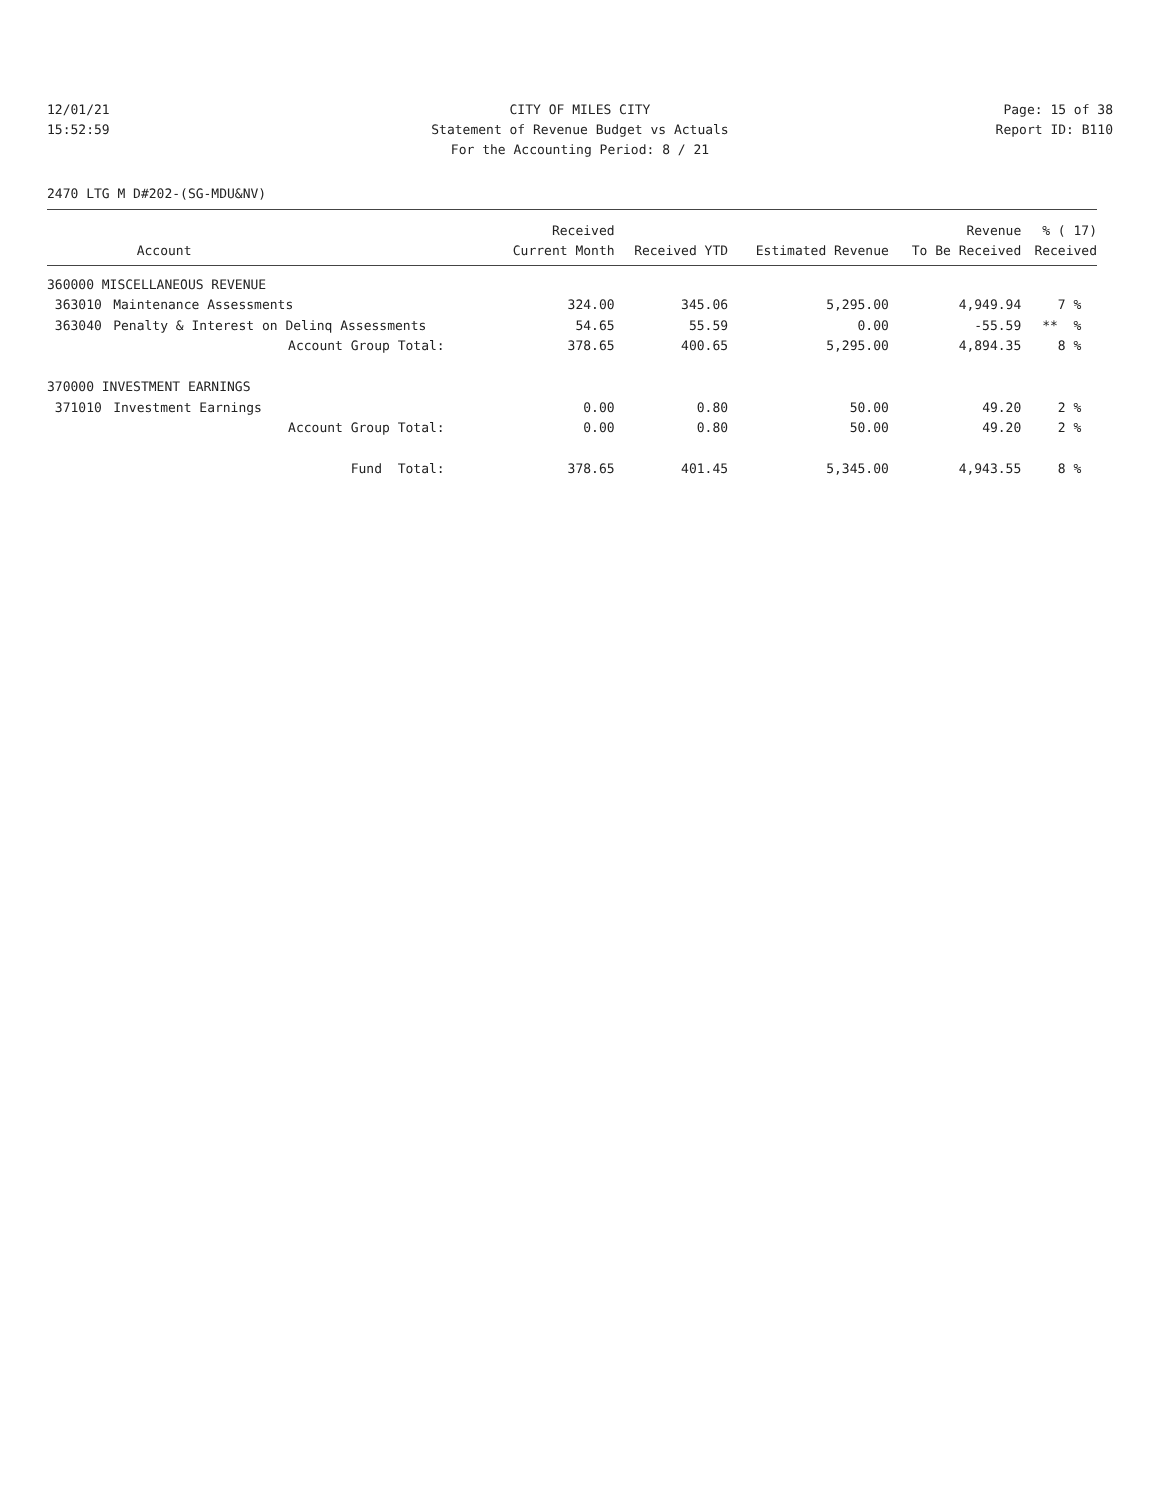12/01/21 CITY OF MILES CITY Page: 15 of 38
15:52:59 Statement of Revenue Budget vs Actuals Report ID: B110
For the Accounting Period: 8 / 21
2470 LTG M D#202-(SG-MDU&NV)
| | | Received | | | Revenue | % ( 17) |
| --- | --- | --- | --- | --- | --- | --- |
| | Account | Current Month | Received YTD | Estimated Revenue | To Be Received | Received |
| 360000 MISCELLANEOUS REVENUE | | | | | | |
| 363010 | Maintenance Assessments | 324.00 | 345.06 | 5,295.00 | 4,949.94 | 7 % |
| 363040 | Penalty & Interest on Delinq Assessments | 54.65 | 55.59 | 0.00 | -55.59 | ** % |
| | Account Group Total: | 378.65 | 400.65 | 5,295.00 | 4,894.35 | 8 % |
| 370000 INVESTMENT EARNINGS | | | | | | |
| 371010 | Investment Earnings | 0.00 | 0.80 | 50.00 | 49.20 | 2 % |
| | Account Group Total: | 0.00 | 0.80 | 50.00 | 49.20 | 2 % |
| | Fund Total: | 378.65 | 401.45 | 5,345.00 | 4,943.55 | 8 % |